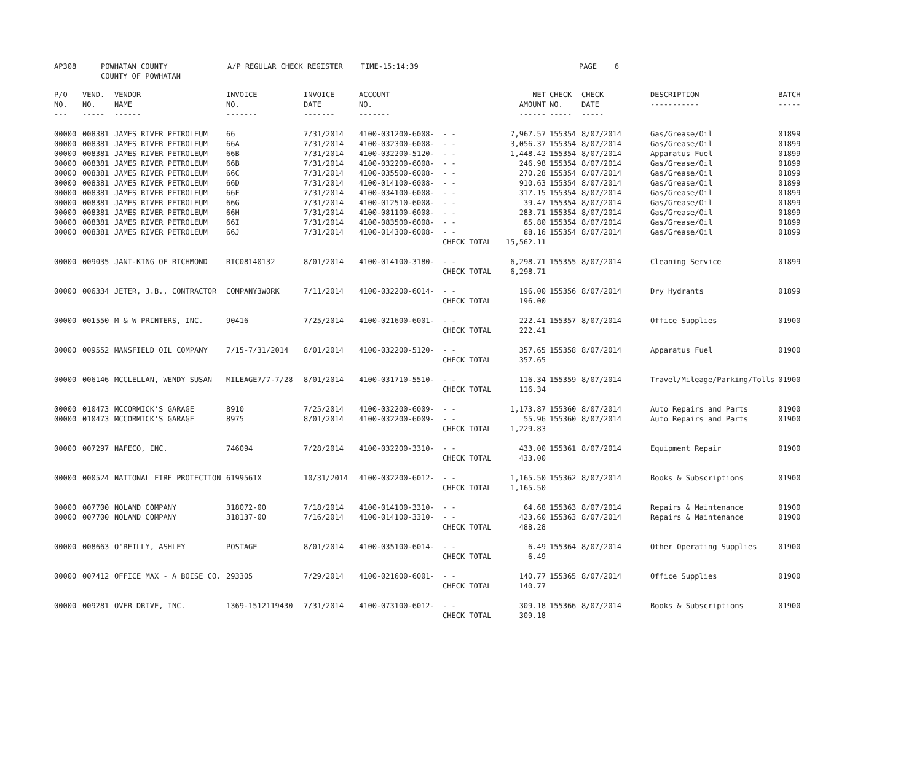| AP308 | POWHATAN COUNTY COUNTY OF POWHATAN | A/P REGULAR CHECK REGISTER TIME-15:14:39 | | PAGE 6 |
| P/O NO. --- | VEND. NO. ----- | VENDOR NAME ------ | INVOICE NO. ------- | INVOICE DATE ------- | ACCOUNT NO. ------- | | NET AMOUNT ------ | CHECK NO. ----- | CHECK DATE ----- | DESCRIPTION ----------- | BATCH ----- |
| --- | --- | --- | --- | --- | --- | --- | --- | --- | --- | --- | --- |
| 00000 | 008381 | JAMES RIVER PETROLEUM | 66 | 7/31/2014 | 4100-031200-6008- | - - | 7,967.57 | 155354 | 8/07/2014 | Gas/Grease/Oil | 01899 |
| 00000 | 008381 | JAMES RIVER PETROLEUM | 66A | 7/31/2014 | 4100-032300-6008- | - - | 3,056.37 | 155354 | 8/07/2014 | Gas/Grease/Oil | 01899 |
| 00000 | 008381 | JAMES RIVER PETROLEUM | 66B | 7/31/2014 | 4100-032200-5120- | - - | 1,448.42 | 155354 | 8/07/2014 | Apparatus Fuel | 01899 |
| 00000 | 008381 | JAMES RIVER PETROLEUM | 66B | 7/31/2014 | 4100-032200-6008- | - - | 246.98 | 155354 | 8/07/2014 | Gas/Grease/Oil | 01899 |
| 00000 | 008381 | JAMES RIVER PETROLEUM | 66C | 7/31/2014 | 4100-035500-6008- | - - | 270.28 | 155354 | 8/07/2014 | Gas/Grease/Oil | 01899 |
| 00000 | 008381 | JAMES RIVER PETROLEUM | 66D | 7/31/2014 | 4100-014100-6008- | - - | 910.63 | 155354 | 8/07/2014 | Gas/Grease/Oil | 01899 |
| 00000 | 008381 | JAMES RIVER PETROLEUM | 66F | 7/31/2014 | 4100-034100-6008- | - - | 317.15 | 155354 | 8/07/2014 | Gas/Grease/Oil | 01899 |
| 00000 | 008381 | JAMES RIVER PETROLEUM | 66G | 7/31/2014 | 4100-012510-6008- | - - | 39.47 | 155354 | 8/07/2014 | Gas/Grease/Oil | 01899 |
| 00000 | 008381 | JAMES RIVER PETROLEUM | 66H | 7/31/2014 | 4100-081100-6008- | - - | 283.71 | 155354 | 8/07/2014 | Gas/Grease/Oil | 01899 |
| 00000 | 008381 | JAMES RIVER PETROLEUM | 66I | 7/31/2014 | 4100-083500-6008- | - - | 85.80 | 155354 | 8/07/2014 | Gas/Grease/Oil | 01899 |
| 00000 | 008381 | JAMES RIVER PETROLEUM | 66J | 7/31/2014 | 4100-014300-6008- | - - | 88.16 | 155354 | 8/07/2014 | Gas/Grease/Oil | 01899 |
| | | | | | | CHECK TOTAL | 15,562.11 | | | | |
| 00000 | 009035 | JANI-KING OF RICHMOND | RIC08140132 | 8/01/2014 | 4100-014100-3180- | - - | 6,298.71 | 155355 | 8/07/2014 | Cleaning Service | 01899 |
| | | | | | | CHECK TOTAL | 6,298.71 | | | | |
| 00000 | 006334 | JETER, J.B., CONTRACTOR | COMPANY3WORK | 7/11/2014 | 4100-032200-6014- | - - | 196.00 | 155356 | 8/07/2014 | Dry Hydrants | 01899 |
| | | | | | | CHECK TOTAL | 196.00 | | | | |
| 00000 | 001550 | M & W PRINTERS, INC. | 90416 | 7/25/2014 | 4100-021600-6001- | - - | 222.41 | 155357 | 8/07/2014 | Office Supplies | 01900 |
| | | | | | | CHECK TOTAL | 222.41 | | | | |
| 00000 | 009552 | MANSFIELD OIL COMPANY | 7/15-7/31/2014 | 8/01/2014 | 4100-032200-5120- | - - | 357.65 | 155358 | 8/07/2014 | Apparatus Fuel | 01900 |
| | | | | | | CHECK TOTAL | 357.65 | | | | |
| 00000 | 006146 | MCCLELLAN, WENDY SUSAN | MILEAGE7/7-7/28 | 8/01/2014 | 4100-031710-5510- | - - | 116.34 | 155359 | 8/07/2014 | Travel/Mileage/Parking/Tolls | 01900 |
| | | | | | | CHECK TOTAL | 116.34 | | | | |
| 00000 | 010473 | MCCORMICK'S GARAGE | 8910 | 7/25/2014 | 4100-032200-6009- | - - | 1,173.87 | 155360 | 8/07/2014 | Auto Repairs and Parts | 01900 |
| 00000 | 010473 | MCCORMICK'S GARAGE | 8975 | 8/01/2014 | 4100-032200-6009- | - - | 55.96 | 155360 | 8/07/2014 | Auto Repairs and Parts | 01900 |
| | | | | | | CHECK TOTAL | 1,229.83 | | | | |
| 00000 | 007297 | NAFECO, INC. | 746094 | 7/28/2014 | 4100-032200-3310- | - - | 433.00 | 155361 | 8/07/2014 | Equipment Repair | 01900 |
| | | | | | | CHECK TOTAL | 433.00 | | | | |
| 00000 | 000524 | NATIONAL FIRE PROTECTION | 6199561X | 10/31/2014 | 4100-032200-6012- | - - | 1,165.50 | 155362 | 8/07/2014 | Books & Subscriptions | 01900 |
| | | | | | | CHECK TOTAL | 1,165.50 | | | | |
| 00000 | 007700 | NOLAND COMPANY | 318072-00 | 7/18/2014 | 4100-014100-3310- | - - | 64.68 | 155363 | 8/07/2014 | Repairs & Maintenance | 01900 |
| 00000 | 007700 | NOLAND COMPANY | 318137-00 | 7/16/2014 | 4100-014100-3310- | - - | 423.60 | 155363 | 8/07/2014 | Repairs & Maintenance | 01900 |
| | | | | | | CHECK TOTAL | 488.28 | | | | |
| 00000 | 008663 | O'REILLY, ASHLEY | POSTAGE | 8/01/2014 | 4100-035100-6014- | - - | 6.49 | 155364 | 8/07/2014 | Other Operating Supplies | 01900 |
| | | | | | | CHECK TOTAL | 6.49 | | | | |
| 00000 | 007412 | OFFICE MAX - A BOISE CO. | 293305 | 7/29/2014 | 4100-021600-6001- | - - | 140.77 | 155365 | 8/07/2014 | Office Supplies | 01900 |
| | | | | | | CHECK TOTAL | 140.77 | | | | |
| 00000 | 009281 | OVER DRIVE, INC. | 1369-1512119430 | 7/31/2014 | 4100-073100-6012- | - - | 309.18 | 155366 | 8/07/2014 | Books & Subscriptions | 01900 |
| | | | | | | CHECK TOTAL | 309.18 | | | | |